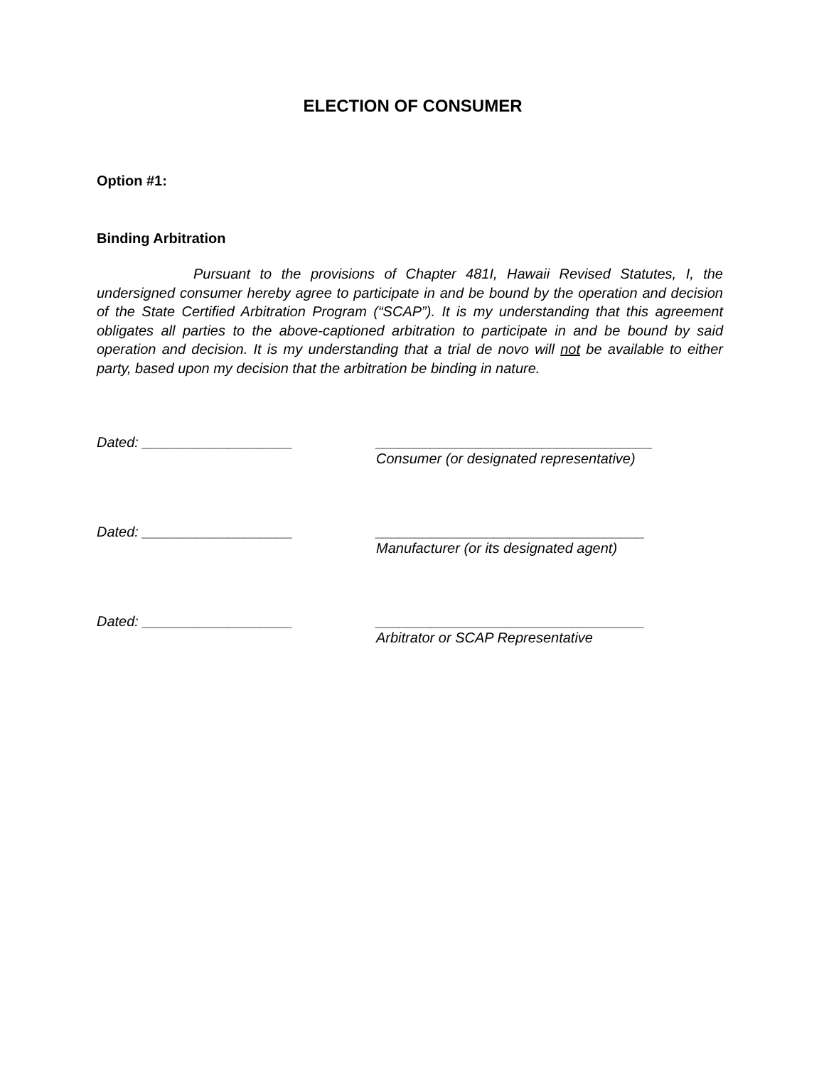ELECTION OF CONSUMER
Option #1:
Binding Arbitration
Pursuant to the provisions of Chapter 481I, Hawaii Revised Statutes, I, the undersigned consumer hereby agree to participate in and be bound by the operation and decision of the State Certified Arbitration Program (“SCAP”). It is my understanding that this agreement obligates all parties to the above-captioned arbitration to participate in and be bound by said operation and decision. It is my understanding that a trial de novo will not be available to either party, based upon my decision that the arbitration be binding in nature.
Dated: ___________________ ___________________________________
Consumer (or designated representative)
Dated: ___________________ __________________________________
Manufacturer (or its designated agent)
Dated: ___________________ __________________________________
Arbitrator or SCAP Representative